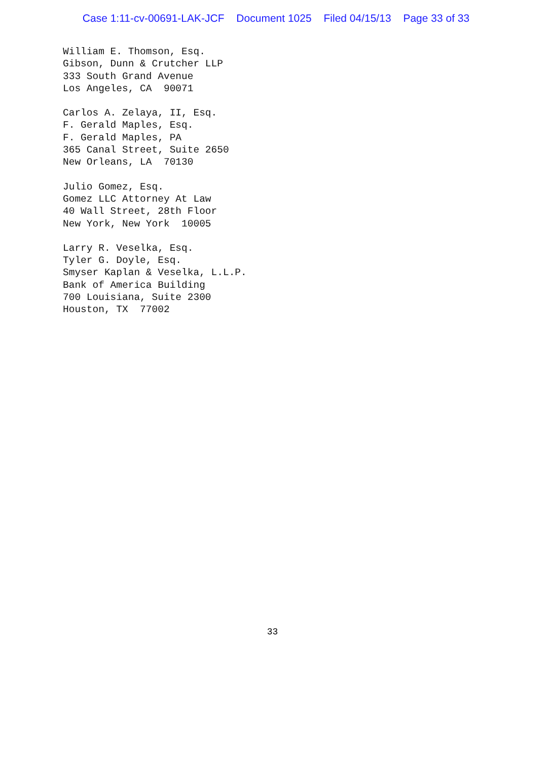Case 1:11-cv-00691-LAK-JCF Document 1025 Filed 04/15/13 Page 33 of 33
William E. Thomson, Esq. Gibson, Dunn & Crutcher LLP 333 South Grand Avenue Los Angeles, CA 90071
Carlos A. Zelaya, II, Esq. F. Gerald Maples, Esq. F. Gerald Maples, PA 365 Canal Street, Suite 2650 New Orleans, LA 70130
Julio Gomez, Esq. Gomez LLC Attorney At Law 40 Wall Street, 28th Floor New York, New York 10005
Larry R. Veselka, Esq. Tyler G. Doyle, Esq. Smyser Kaplan & Veselka, L.L.P. Bank of America Building 700 Louisiana, Suite 2300 Houston, TX 77002
33